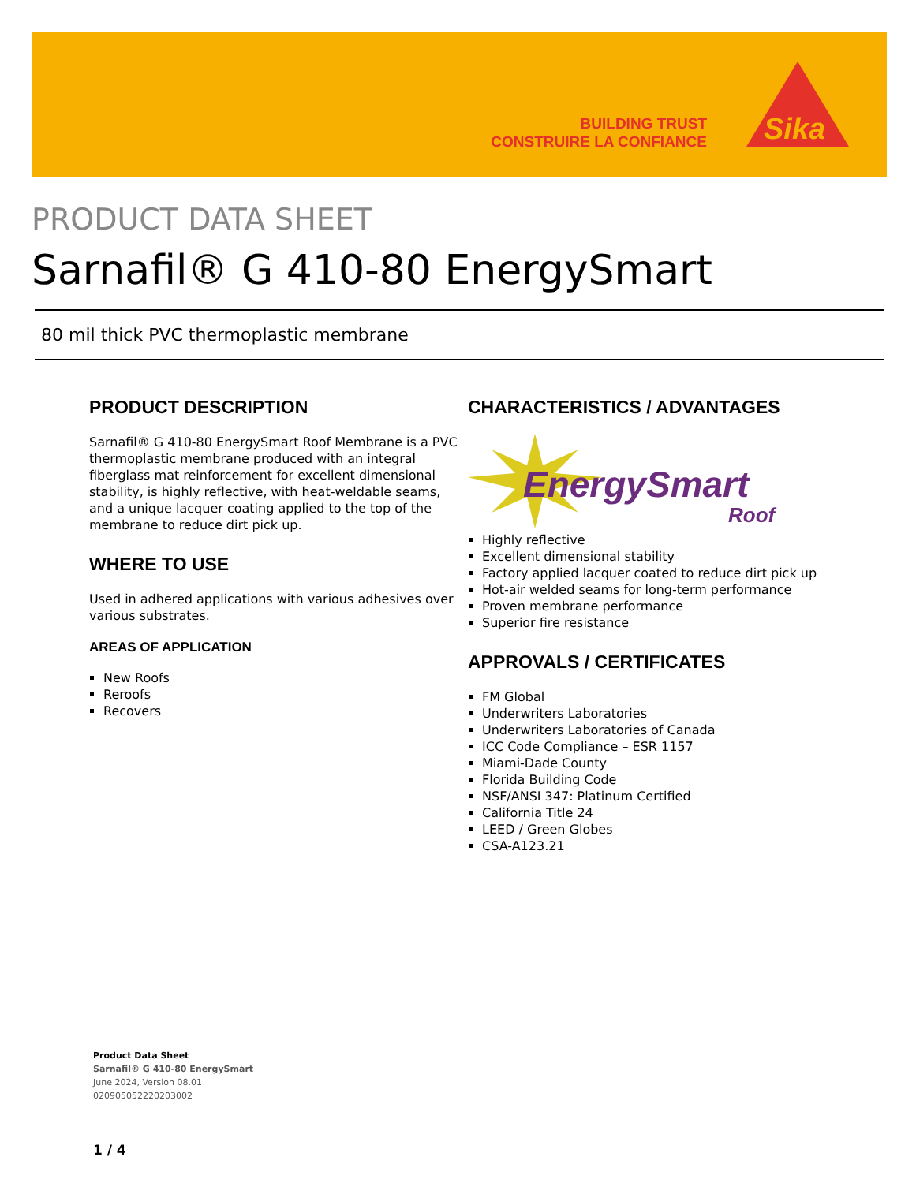BUILDING TRUST
CONSTRUIRE LA CONFIANCE
Sika
PRODUCT DATA SHEET
Sarnafil® G 410-80 EnergySmart
80 mil thick PVC thermoplastic membrane
PRODUCT DESCRIPTION
Sarnafil® G 410-80 EnergySmart Roof Membrane is a PVC thermoplastic membrane produced with an integral fiberglass mat reinforcement for excellent dimensional stability, is highly reflective, with heat-weldable seams, and a unique lacquer coating applied to the top of the membrane to reduce dirt pick up.
WHERE TO USE
Used in adhered applications with various adhesives over various substrates.
AREAS OF APPLICATION
New Roofs
Reroofs
Recovers
CHARACTERISTICS / ADVANTAGES
EnergySmart
Roof
Highly reflective
Excellent dimensional stability
Factory applied lacquer coated to reduce dirt pick up
Hot-air welded seams for long-term performance
Proven membrane performance
Superior fire resistance
APPROVALS / CERTIFICATES
FM Global
Underwriters Laboratories
Underwriters Laboratories of Canada
ICC Code Compliance – ESR 1157
Miami-Dade County
Florida Building Code
NSF/ANSI 347: Platinum Certified
California Title 24
LEED / Green Globes
CSA-A123.21
Product Data Sheet
Sarnafil® G 410-80 EnergySmart
June 2024, Version 08.01
020905052220203002
1 / 4